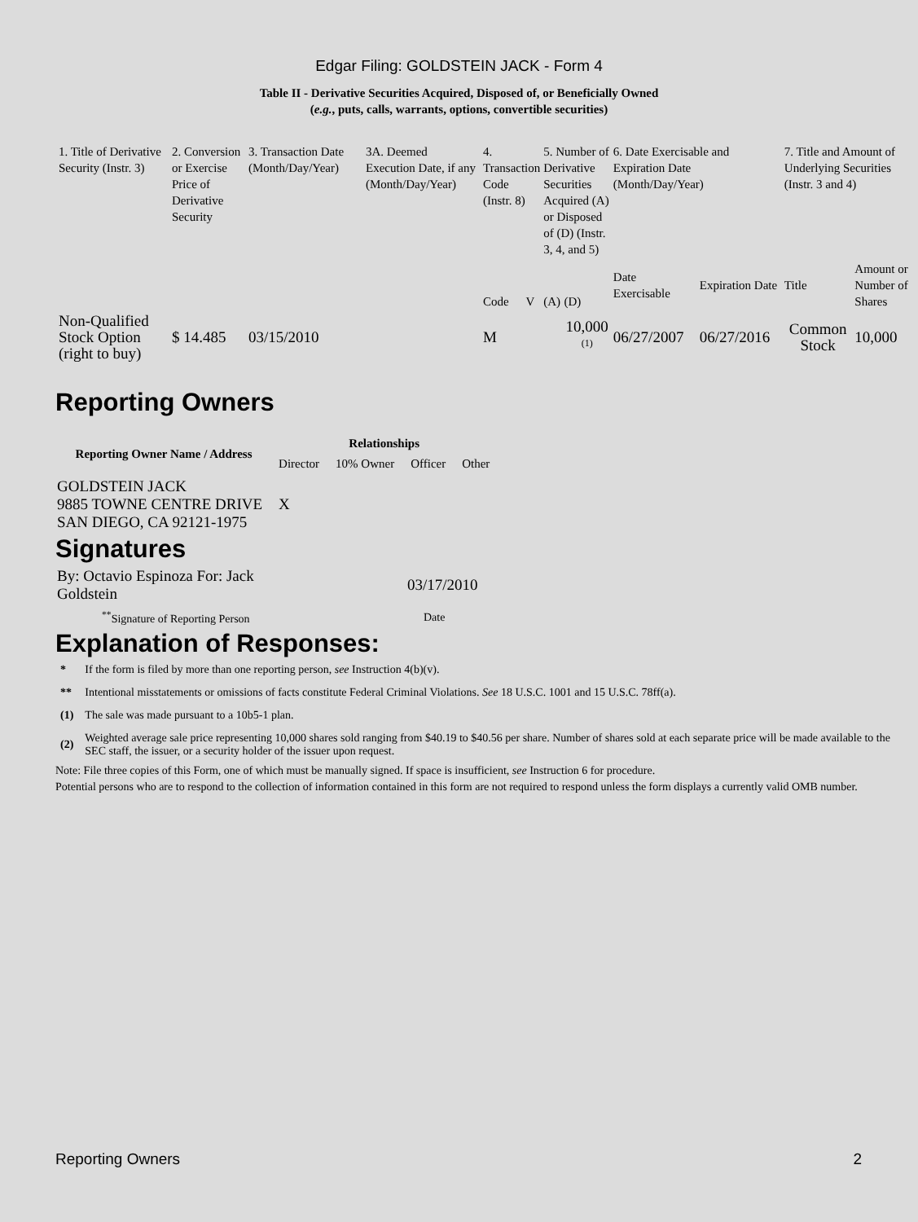Edgar Filing: GOLDSTEIN JACK - Form 4
Table II - Derivative Securities Acquired, Disposed of, or Beneficially Owned
(e.g., puts, calls, warrants, options, convertible securities)
| 1. Title of Derivative Security (Instr. 3) | 2. Conversion or Exercise Price of Derivative Security | 3. Transaction Date (Month/Day/Year) | 3A. Deemed Execution Date, if any (Month/Day/Year) | 4. Transaction Code (Instr. 8) | | 5. Number of Derivative Securities Acquired (A) or Disposed of (D) (Instr. 3, 4, and 5) | | 6. Date Exercisable and Expiration Date (Month/Day/Year) | | 7. Title and Amount of Underlying Securities (Instr. 3 and 4) | |
| | | | | Code | V | (A) | (D) | Date Exercisable | Expiration Date | Title | Amount or Number of Shares |
| Non-Qualified Stock Option (right to buy) | $ 14.485 | 03/15/2010 | | M | | | 10,000 <sup>(1)</sup> | 06/27/2007 | 06/27/2016 | Common Stock | 10,000 |
Reporting Owners
| Reporting Owner Name / Address | Relationships | | | |
| --- | --- | --- | --- | --- |
| | Director | 10% Owner | Officer | Other |
| GOLDSTEIN JACK 9885 TOWNE CENTRE DRIVE SAN DIEGO, CA 92121-1975 | X | | | |
Signatures
| By: Octavio Espinoza For: Jack Goldstein | 03/17/2010 |
| <sup>**</sup> Signature of Reporting Person | Date |
Explanation of Responses:
| * | If the form is filed by more than one reporting person, see Instruction 4(b)(v). |
| ** | Intentional misstatements or omissions of facts constitute Federal Criminal Violations. See 18 U.S.C. 1001 and 15 U.S.C. 78ff(a). |
| (1) | The sale was made pursuant to a 10b5-1 plan. |
| (2) | Weighted average sale price representing 10,000 shares sold ranging from $40.19 to $40.56 per share. Number of shares sold at each separate price will be made available to the SEC staff, the issuer, or a security holder of the issuer upon request. |
Note: File three copies of this Form, one of which must be manually signed. If space is insufficient, see Instruction 6 for procedure.
Potential persons who are to respond to the collection of information contained in this form are not required to respond unless the form displays a currently valid OMB number.
Reporting Owners 2